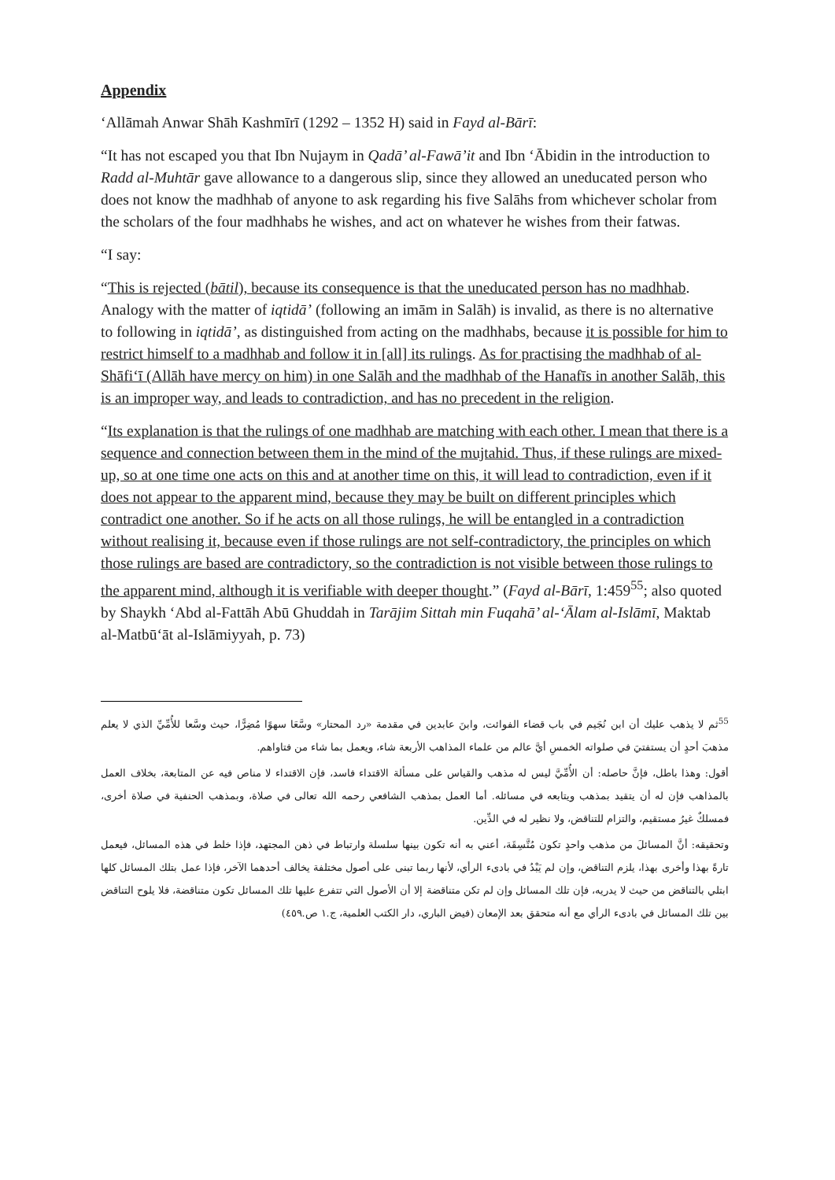Appendix
‘Allāmah Anwar Shāh Kashmīrī (1292 – 1352 H) said in Fayd al-Bārī:
“It has not escaped you that Ibn Nujaym in Qadā’ al-Fawā’it and Ibn ‘Ābidin in the introduction to Radd al-Muhtār gave allowance to a dangerous slip, since they allowed an uneducated person who does not know the madhhab of anyone to ask regarding his five Salāhs from whichever scholar from the scholars of the four madhhabs he wishes, and act on whatever he wishes from their fatwas.
“I say:
“This is rejected (bātil), because its consequence is that the uneducated person has no madhhab. Analogy with the matter of iqtidā’ (following an imām in Salāh) is invalid, as there is no alternative to following in iqtidā’, as distinguished from acting on the madhhabs, because it is possible for him to restrict himself to a madhhab and follow it in [all] its rulings. As for practising the madhhab of al-Shāfi‘ī (Allāh have mercy on him) in one Salāh and the madhhab of the Hanafīs in another Salāh, this is an improper way, and leads to contradiction, and has no precedent in the religion.
“Its explanation is that the rulings of one madhhab are matching with each other. I mean that there is a sequence and connection between them in the mind of the mujtahid. Thus, if these rulings are mixed-up, so at one time one acts on this and at another time on this, it will lead to contradiction, even if it does not appear to the apparent mind, because they may be built on different principles which contradict one another. So if he acts on all those rulings, he will be entangled in a contradiction without realising it, because even if those rulings are not self-contradictory, the principles on which those rulings are based are contradictory, so the contradiction is not visible between those rulings to the apparent mind, although it is verifiable with deeper thought.” (Fayd al-Bārī, 1:459<sup>55</sup>; also quoted by Shaykh ‘Abd al-Fattāh Abū Ghuddah in Tarājim Sittah min Fuqahā’ al-‘Ālam al-Islāmī, Maktab al-Matbū‘āt al-Islāmiyyah, p. 73)
<sup>55</sup> ثم لا يذهب عليك أن ابن نُجَيم في باب قضاء الفوائت، وابنَ عابدين في مقدمة «رد المحتار» وسَّعَا سهوًا مُضِرًّا، حيث وسَّعا للأُمِّيِّ الذي لا يعلم مذهبَ أحدٍ أن يستفتيَ في صلواته الخمسِ أيَّ عالم من علماء المذاهب الأربعة شاء، ويعمل بما شاء من فتاواهم.
أقول: وهذا باطل، فإنَّ حاصله: أن الأُمِّيَّ ليس له مذهب والقياس على مسألة الاقتداء فاسد، فإن الاقتداء لا مناص فيه عن المتابعة، بخلاف العمل بالمذاهب فإن له أن يتقيد بمذهب ويتابعه في مسائله. أما العمل بمذهب الشافعي رحمه الله تعالى في صلاة، وبمذهب الحنفية في صلاة أخرى، فمسلكٌ غيرُ مستقيم، والتزام للتناقض، ولا نظير له في الدِّين.
وتحقيقه: أنَّ المسائلَ من مذهب واحدٍ تكون مُتَّسِقَة، أعني به أنه تكون بينها سلسلة وارتباط في ذهن المجتهد، فإذا خلط في هذه المسائل، فيعمل تارةً بهذا وأخرى بهذا، يلزم التناقض، وإن لم يَبْدُ في بادىء الرأي، لأنها ربما تبنى على أصول مختلفة يخالف أحدهما الآخر، فإذا عمل بتلك المسائل كلها ابتلي بالتناقض من حيث لا يدريه، فإن تلك المسائل وإن لم تكن متناقضة إلا أن الأصول التي تتفرع عليها تلك المسائل تكون متناقضة، فلا يلوح التناقض بين تلك المسائل في بادىء الرأي مع أنه متحقق بعد الإمعان (فيض الباري، دار الكتب العلمية، ج.١ ص.٤٥٩)